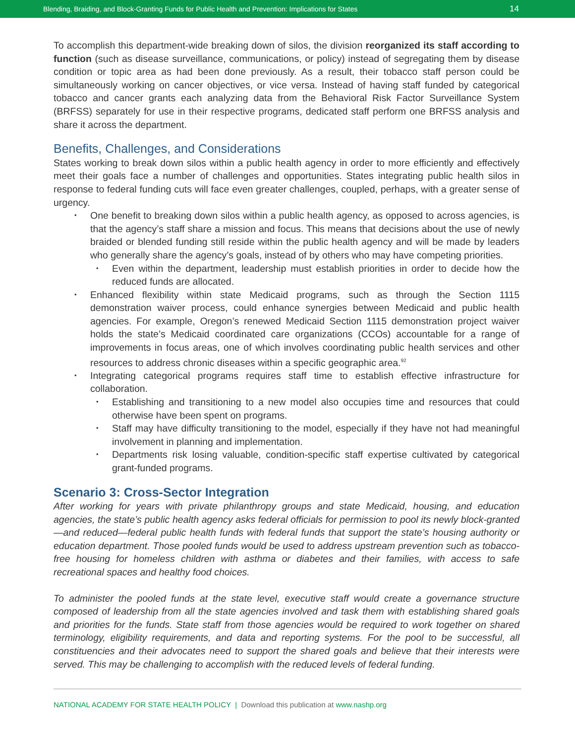Blending, Braiding, and Block-Granting Funds for Public Health and Prevention: Implications for States 14
To accomplish this department-wide breaking down of silos, the division reorganized its staff according to function (such as disease surveillance, communications, or policy) instead of segregating them by disease condition or topic area as had been done previously. As a result, their tobacco staff person could be simultaneously working on cancer objectives, or vice versa. Instead of having staff funded by categorical tobacco and cancer grants each analyzing data from the Behavioral Risk Factor Surveillance System (BRFSS) separately for use in their respective programs, dedicated staff perform one BRFSS analysis and share it across the department.
Benefits, Challenges, and Considerations
States working to break down silos within a public health agency in order to more efficiently and effectively meet their goals face a number of challenges and opportunities. States integrating public health silos in response to federal funding cuts will face even greater challenges, coupled, perhaps, with a greater sense of urgency.
One benefit to breaking down silos within a public health agency, as opposed to across agencies, is that the agency’s staff share a mission and focus. This means that decisions about the use of newly braided or blended funding still reside within the public health agency and will be made by leaders who generally share the agency’s goals, instead of by others who may have competing priorities.
Even within the department, leadership must establish priorities in order to decide how the reduced funds are allocated.
Enhanced flexibility within state Medicaid programs, such as through the Section 1115 demonstration waiver process, could enhance synergies between Medicaid and public health agencies. For example, Oregon’s renewed Medicaid Section 1115 demonstration project waiver holds the state’s Medicaid coordinated care organizations (CCOs) accountable for a range of improvements in focus areas, one of which involves coordinating public health services and other resources to address chronic diseases within a specific geographic area.<sup>92</sup>
Integrating categorical programs requires staff time to establish effective infrastructure for collaboration.
Establishing and transitioning to a new model also occupies time and resources that could otherwise have been spent on programs.
Staff may have difficulty transitioning to the model, especially if they have not had meaningful involvement in planning and implementation.
Departments risk losing valuable, condition-specific staff expertise cultivated by categorical grant-funded programs.
Scenario 3: Cross-Sector Integration
After working for years with private philanthropy groups and state Medicaid, housing, and education agencies, the state’s public health agency asks federal officials for permission to pool its newly block-granted—and reduced—federal public health funds with federal funds that support the state’s housing authority or education department. Those pooled funds would be used to address upstream prevention such as tobacco-free housing for homeless children with asthma or diabetes and their families, with access to safe recreational spaces and healthy food choices.
To administer the pooled funds at the state level, executive staff would create a governance structure composed of leadership from all the state agencies involved and task them with establishing shared goals and priorities for the funds. State staff from those agencies would be required to work together on shared terminology, eligibility requirements, and data and reporting systems. For the pool to be successful, all constituencies and their advocates need to support the shared goals and believe that their interests were served. This may be challenging to accomplish with the reduced levels of federal funding.
NATIONAL ACADEMY FOR STATE HEALTH POLICY | Download this publication at www.nashp.org